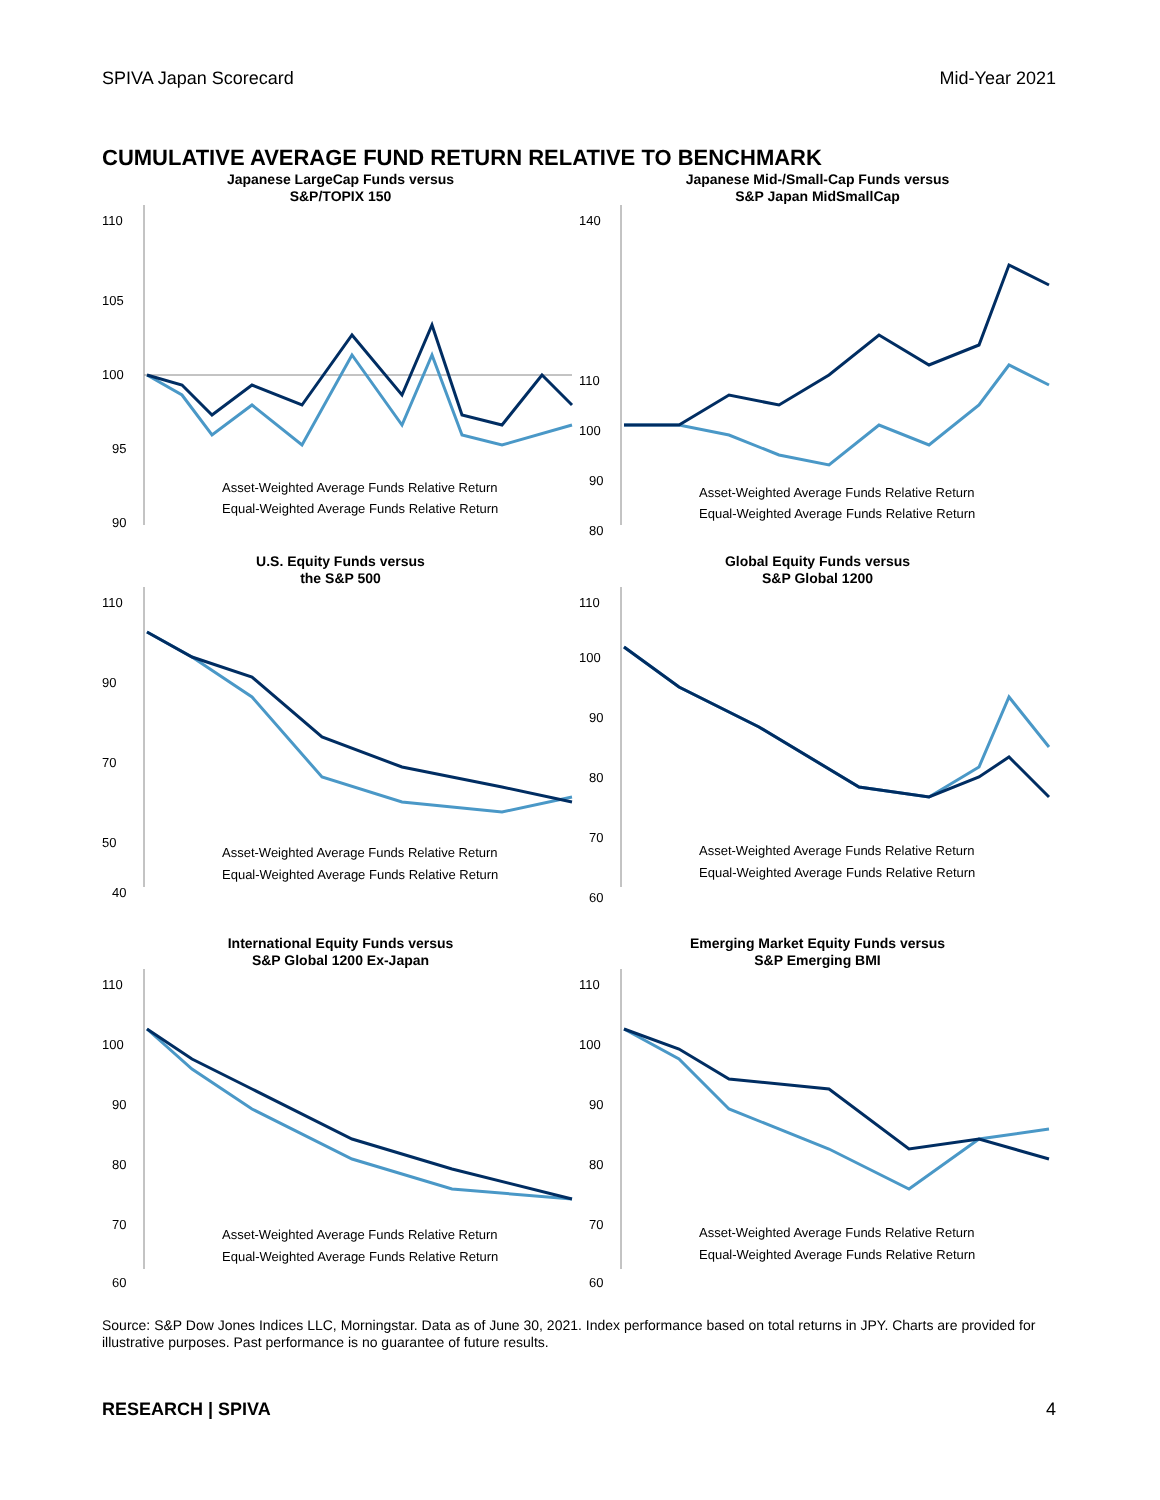SPIVA Japan Scorecard Mid-Year 2021
CUMULATIVE AVERAGE FUND RETURN RELATIVE TO BENCHMARK
Japanese LargeCap Funds versus
S&P/TOPIX 150
110
105
100
95
90
Asset-Weighted Average Funds Relative Return
Equal-Weighted Average Funds Relative Return
Japanese Mid-/Small-Cap Funds versus
S&P Japan MidSmallCap
140
110
100
90
80
Asset-Weighted Average Funds Relative Return
Equal-Weighted Average Funds Relative Return
U.S. Equity Funds versus
the S&P 500
110
90
70
50
40
Asset-Weighted Average Funds Relative Return
Equal-Weighted Average Funds Relative Return
Global Equity Funds versus
S&P Global 1200
110
100
90
80
70
60
Asset-Weighted Average Funds Relative Return
Equal-Weighted Average Funds Relative Return
International Equity Funds versus
S&P Global 1200 Ex-Japan
110
100
90
80
70
60
Asset-Weighted Average Funds Relative Return
Equal-Weighted Average Funds Relative Return
Emerging Market Equity Funds versus
S&P Emerging BMI
110
100
90
80
70
60
Asset-Weighted Average Funds Relative Return
Equal-Weighted Average Funds Relative Return
Source: S&P Dow Jones Indices LLC, Morningstar. Data as of June 30, 2021. Index performance based on total returns in JPY. Charts are provided for illustrative purposes. Past performance is no guarantee of future results.
RESEARCH | SPIVA 4